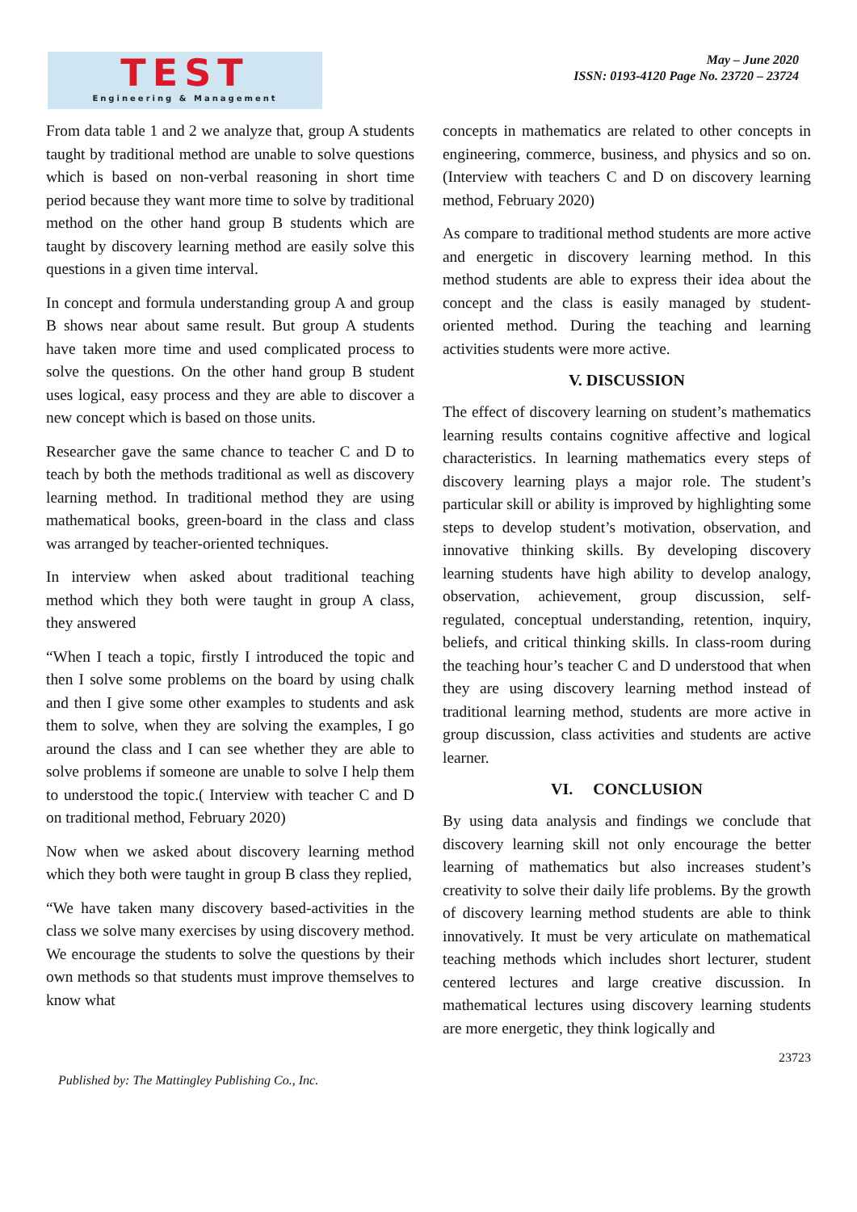TEST
Engineering & Management
May – June 2020
ISSN: 0193-4120 Page No. 23720 – 23724
From data table 1 and 2 we analyze that, group A students taught by traditional method are unable to solve questions which is based on non-verbal reasoning in short time period because they want more time to solve by traditional method on the other hand group B students which are taught by discovery learning method are easily solve this questions in a given time interval.
In concept and formula understanding group A and group B shows near about same result. But group A students have taken more time and used complicated process to solve the questions. On the other hand group B student uses logical, easy process and they are able to discover a new concept which is based on those units.
Researcher gave the same chance to teacher C and D to teach by both the methods traditional as well as discovery learning method. In traditional method they are using mathematical books, green-board in the class and class was arranged by teacher-oriented techniques.
In interview when asked about traditional teaching method which they both were taught in group A class, they answered
“When I teach a topic, firstly I introduced the topic and then I solve some problems on the board by using chalk and then I give some other examples to students and ask them to solve, when they are solving the examples, I go around the class and I can see whether they are able to solve problems if someone are unable to solve I help them to understood the topic.( Interview with teacher C and D on traditional method, February 2020)
Now when we asked about discovery learning method which they both were taught in group B class they replied,
“We have taken many discovery based-activities in the class we solve many exercises by using discovery method. We encourage the students to solve the questions by their own methods so that students must improve themselves to know what
concepts in mathematics are related to other concepts in engineering, commerce, business, and physics and so on. (Interview with teachers C and D on discovery learning method, February 2020)
As compare to traditional method students are more active and energetic in discovery learning method. In this method students are able to express their idea about the concept and the class is easily managed by student-oriented method. During the teaching and learning activities students were more active.
V. DISCUSSION
The effect of discovery learning on student’s mathematics learning results contains cognitive affective and logical characteristics. In learning mathematics every steps of discovery learning plays a major role. The student’s particular skill or ability is improved by highlighting some steps to develop student’s motivation, observation, and innovative thinking skills. By developing discovery learning students have high ability to develop analogy, observation, achievement, group discussion, self-regulated, conceptual understanding, retention, inquiry, beliefs, and critical thinking skills. In class-room during the teaching hour’s teacher C and D understood that when they are using discovery learning method instead of traditional learning method, students are more active in group discussion, class activities and students are active learner.
VI. CONCLUSION
By using data analysis and findings we conclude that discovery learning skill not only encourage the better learning of mathematics but also increases student’s creativity to solve their daily life problems. By the growth of discovery learning method students are able to think innovatively. It must be very articulate on mathematical teaching methods which includes short lecturer, student centered lectures and large creative discussion. In mathematical lectures using discovery learning students are more energetic, they think logically and
Published by: The Mattingley Publishing Co., Inc. 23723